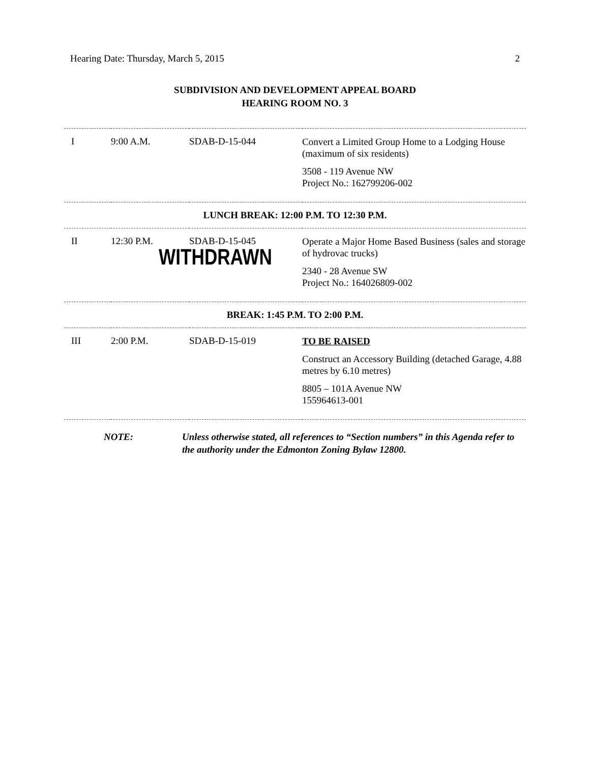Hearing Date: Thursday, March 5, 2015 2
SUBDIVISION AND DEVELOPMENT APPEAL BOARD
HEARING ROOM NO. 3
| I | 9:00 A.M. | SDAB-D-15-044 | Convert a Limited Group Home to a Lodging House (maximum of six residents) 3508 - 119 Avenue NW Project No.: 162799206-002 |
| LUNCH BREAK: 12:00 P.M. TO 12:30 P.M. | | | |
| II | 12:30 P.M. | SDAB-D-15-045 WITHDRAWN | Operate a Major Home Based Business (sales and storage of hydrovac trucks) 2340 - 28 Avenue SW Project No.: 164026809-002 |
| BREAK: 1:45 P.M. TO 2:00 P.M. | | | |
| III | 2:00 P.M. | SDAB-D-15-019 | TO BE RAISED Construct an Accessory Building (detached Garage, 4.88 metres by 6.10 metres) 8805 – 101A Avenue NW 155964613-001 |
NOTE: Unless otherwise stated, all references to “Section numbers” in this Agenda refer to the authority under the Edmonton Zoning Bylaw 12800.